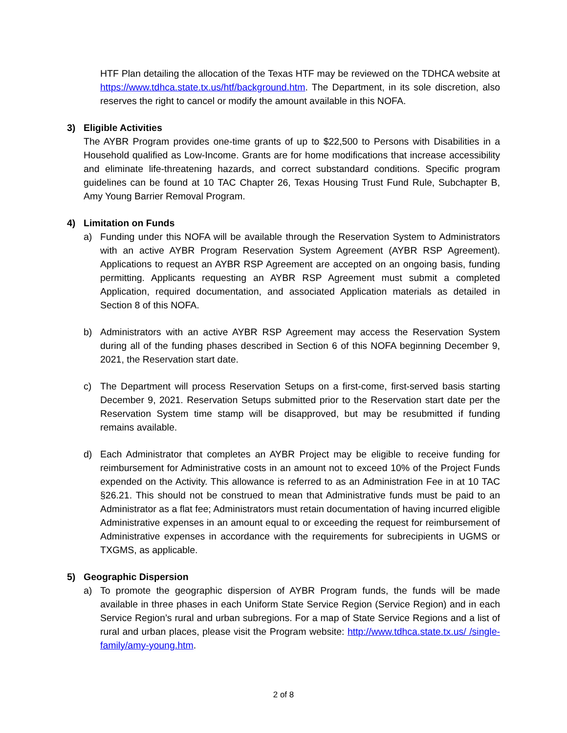HTF Plan detailing the allocation of the Texas HTF may be reviewed on the TDHCA website at https://www.tdhca.state.tx.us/htf/background.htm. The Department, in its sole discretion, also reserves the right to cancel or modify the amount available in this NOFA.
3) Eligible Activities
The AYBR Program provides one-time grants of up to $22,500 to Persons with Disabilities in a Household qualified as Low-Income. Grants are for home modifications that increase accessibility and eliminate life-threatening hazards, and correct substandard conditions. Specific program guidelines can be found at 10 TAC Chapter 26, Texas Housing Trust Fund Rule, Subchapter B, Amy Young Barrier Removal Program.
4) Limitation on Funds
a) Funding under this NOFA will be available through the Reservation System to Administrators with an active AYBR Program Reservation System Agreement (AYBR RSP Agreement). Applications to request an AYBR RSP Agreement are accepted on an ongoing basis, funding permitting. Applicants requesting an AYBR RSP Agreement must submit a completed Application, required documentation, and associated Application materials as detailed in Section 8 of this NOFA.
b) Administrators with an active AYBR RSP Agreement may access the Reservation System during all of the funding phases described in Section 6 of this NOFA beginning December 9, 2021, the Reservation start date.
c) The Department will process Reservation Setups on a first-come, first-served basis starting December 9, 2021. Reservation Setups submitted prior to the Reservation start date per the Reservation System time stamp will be disapproved, but may be resubmitted if funding remains available.
d) Each Administrator that completes an AYBR Project may be eligible to receive funding for reimbursement for Administrative costs in an amount not to exceed 10% of the Project Funds expended on the Activity. This allowance is referred to as an Administration Fee in at 10 TAC §26.21. This should not be construed to mean that Administrative funds must be paid to an Administrator as a flat fee; Administrators must retain documentation of having incurred eligible Administrative expenses in an amount equal to or exceeding the request for reimbursement of Administrative expenses in accordance with the requirements for subrecipients in UGMS or TXGMS, as applicable.
5) Geographic Dispersion
a) To promote the geographic dispersion of AYBR Program funds, the funds will be made available in three phases in each Uniform State Service Region (Service Region) and in each Service Region’s rural and urban subregions. For a map of State Service Regions and a list of rural and urban places, please visit the Program website: http://www.tdhca.state.tx.us/ /single-family/amy-young.htm.
2 of 8